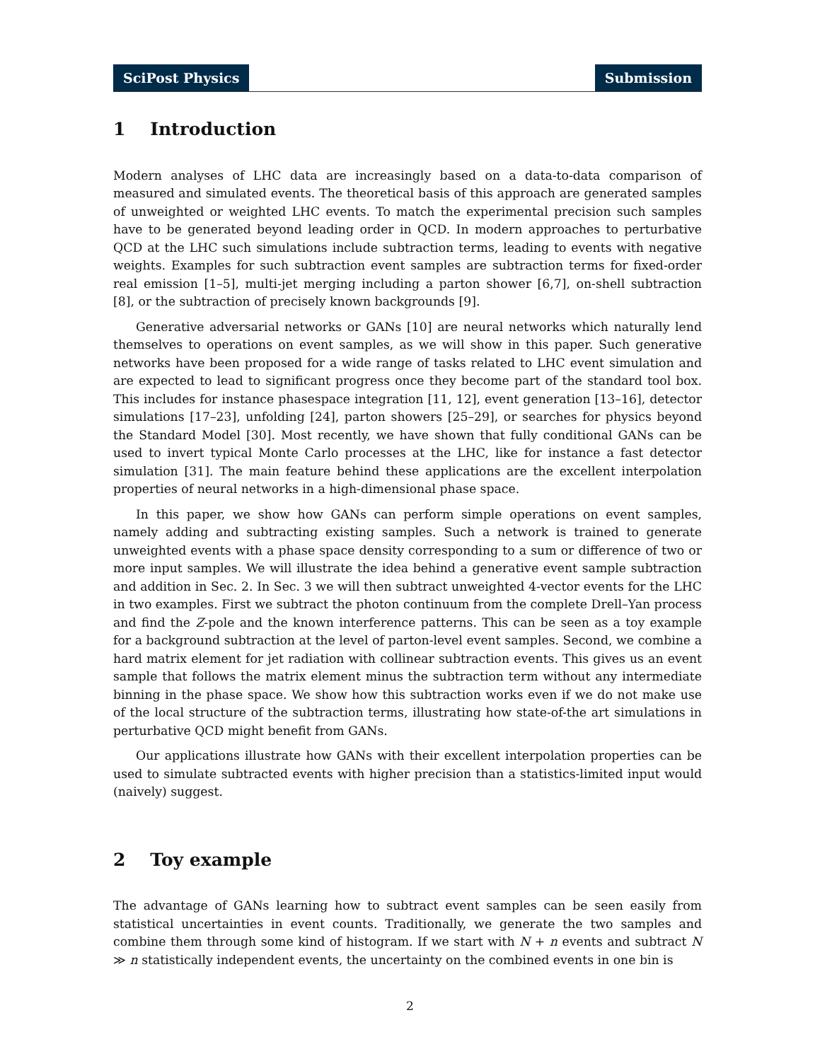SciPost Physics Submission
1 Introduction
Modern analyses of LHC data are increasingly based on a data-to-data comparison of measured and simulated events. The theoretical basis of this approach are generated samples of unweighted or weighted LHC events. To match the experimental precision such samples have to be generated beyond leading order in QCD. In modern approaches to perturbative QCD at the LHC such simulations include subtraction terms, leading to events with negative weights. Examples for such subtraction event samples are subtraction terms for fixed-order real emission [1–5], multi-jet merging including a parton shower [6,7], on-shell subtraction [8], or the subtraction of precisely known backgrounds [9].
Generative adversarial networks or GANs [10] are neural networks which naturally lend themselves to operations on event samples, as we will show in this paper. Such generative networks have been proposed for a wide range of tasks related to LHC event simulation and are expected to lead to significant progress once they become part of the standard tool box. This includes for instance phasespace integration [11, 12], event generation [13–16], detector simulations [17–23], unfolding [24], parton showers [25–29], or searches for physics beyond the Standard Model [30]. Most recently, we have shown that fully conditional GANs can be used to invert typical Monte Carlo processes at the LHC, like for instance a fast detector simulation [31]. The main feature behind these applications are the excellent interpolation properties of neural networks in a high-dimensional phase space.
In this paper, we show how GANs can perform simple operations on event samples, namely adding and subtracting existing samples. Such a network is trained to generate unweighted events with a phase space density corresponding to a sum or difference of two or more input samples. We will illustrate the idea behind a generative event sample subtraction and addition in Sec. 2. In Sec. 3 we will then subtract unweighted 4-vector events for the LHC in two examples. First we subtract the photon continuum from the complete Drell–Yan process and find the Z-pole and the known interference patterns. This can be seen as a toy example for a background subtraction at the level of parton-level event samples. Second, we combine a hard matrix element for jet radiation with collinear subtraction events. This gives us an event sample that follows the matrix element minus the subtraction term without any intermediate binning in the phase space. We show how this subtraction works even if we do not make use of the local structure of the subtraction terms, illustrating how state-of-the art simulations in perturbative QCD might benefit from GANs.
Our applications illustrate how GANs with their excellent interpolation properties can be used to simulate subtracted events with higher precision than a statistics-limited input would (naively) suggest.
2 Toy example
The advantage of GANs learning how to subtract event samples can be seen easily from statistical uncertainties in event counts. Traditionally, we generate the two samples and combine them through some kind of histogram. If we start with N + n events and subtract N ≫ n statistically independent events, the uncertainty on the combined events in one bin is
2